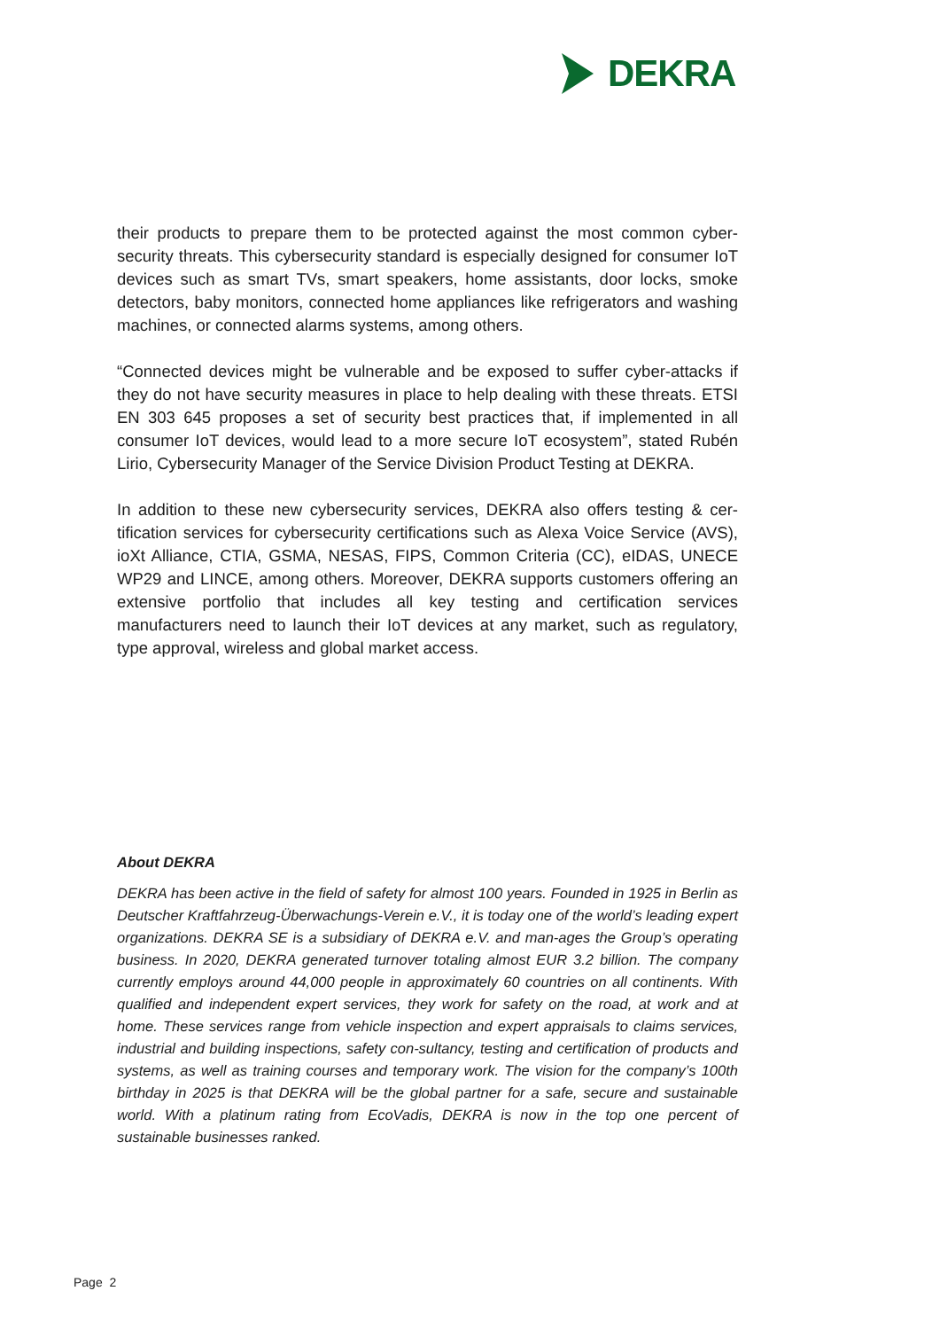DEKRA
their products to prepare them to be protected against the most common cyber-security threats. This cybersecurity standard is especially designed for consumer IoT devices such as smart TVs, smart speakers, home assistants, door locks, smoke detectors, baby monitors, connected home appliances like refrigerators and washing machines, or connected alarms systems, among others.
“Connected devices might be vulnerable and be exposed to suffer cyber-attacks if they do not have security measures in place to help dealing with these threats. ETSI EN 303 645 proposes a set of security best practices that, if implemented in all consumer IoT devices, would lead to a more secure IoT ecosystem”, stated Rubén Lirio, Cybersecurity Manager of the Service Division Product Testing at DEKRA.
In addition to these new cybersecurity services, DEKRA also offers testing & cer-tification services for cybersecurity certifications such as Alexa Voice Service (AVS), ioXt Alliance, CTIA, GSMA, NESAS, FIPS, Common Criteria (CC), eIDAS, UNECE WP29 and LINCE, among others. Moreover, DEKRA supports customers offering an extensive portfolio that includes all key testing and certification services manufacturers need to launch their IoT devices at any market, such as regulatory, type approval, wireless and global market access.
About DEKRA
DEKRA has been active in the field of safety for almost 100 years. Founded in 1925 in Berlin as Deutscher Kraftfahrzeug-Überwachungs-Verein e.V., it is today one of the world’s leading expert organizations. DEKRA SE is a subsidiary of DEKRA e.V. and man-ages the Group’s operating business. In 2020, DEKRA generated turnover totaling almost EUR 3.2 billion. The company currently employs around 44,000 people in approximately 60 countries on all continents. With qualified and independent expert services, they work for safety on the road, at work and at home. These services range from vehicle inspection and expert appraisals to claims services, industrial and building inspections, safety con-sultancy, testing and certification of products and systems, as well as training courses and temporary work. The vision for the company’s 100th birthday in 2025 is that DEKRA will be the global partner for a safe, secure and sustainable world. With a platinum rating from EcoVadis, DEKRA is now in the top one percent of sustainable businesses ranked.
Page 2